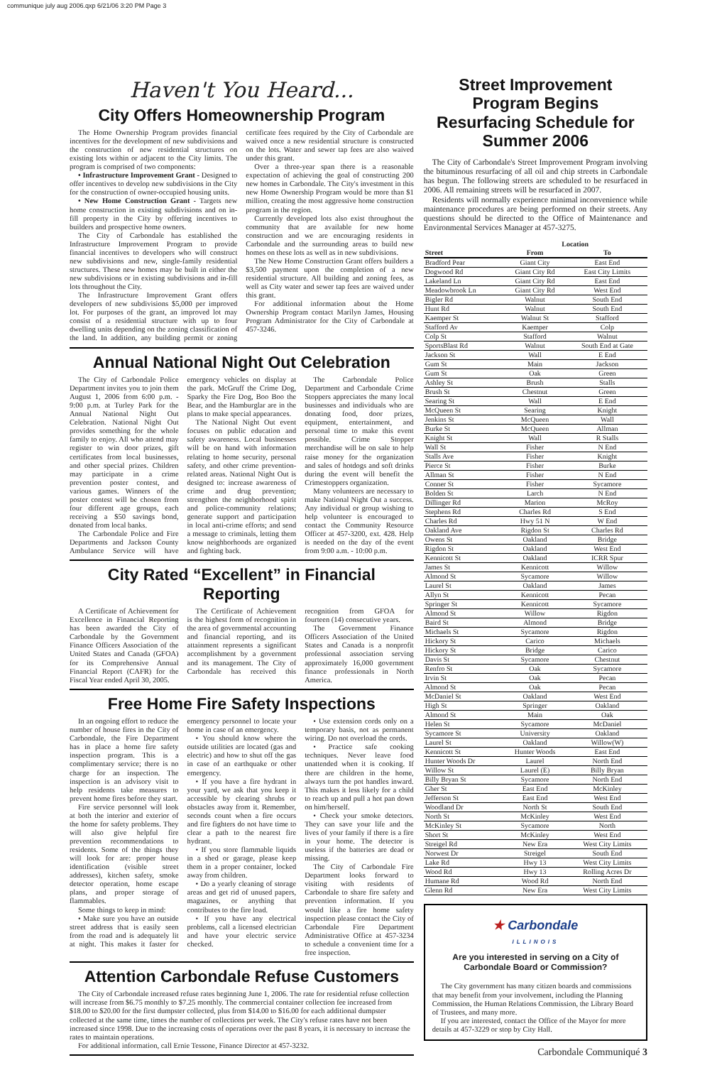communique july aug 2006.qxp 6/21/06 3:20 PM Page 3
Haven't You Heard...
City Offers Homeownership Program
The Home Ownership Program provides financial incentives for the development of new subdivisions and the construction of new residential structures on existing lots within or adjacent to the City limits. The program is comprised of two components:
• Infrastructure Improvement Grant - Designed to offer incentives to develop new subdivisions in the City for the construction of owner-occupied housing units.
• New Home Construction Grant - Targets new home construction in existing subdivisions and on in-fill property in the City by offering incentives to builders and prospective home owners.
The City of Carbondale has established the Infrastructure Improvement Program to provide financial incentives to developers who will construct new subdivisions and new, single-family residential structures. These new homes may be built in either the new subdivisions or in existing subdivisions and in-fill lots throughout the City.
The Infrastructure Improvement Grant offers developers of new subdivisions $5,000 per improved lot. For purposes of the grant, an improved lot may consist of a residential structure with up to four dwelling units depending on the zoning classification of the land. In addition, any building permit or zoning certificate fees required by the City of Carbondale are waived once a new residential structure is constructed on the lots. Water and sewer tap fees are also waived under this grant.
Over a three-year span there is a reasonable expectation of achieving the goal of constructing 200 new homes in Carbondale. The City's investment in this new Home Ownership Program would be more than $1 million, creating the most aggressive home construction program in the region.
Currently developed lots also exist throughout the community that are available for new home construction and we are encouraging residents in Carbondale and the surrounding areas to build new homes on these lots as well as in new subdivisions.
The New Home Construction Grant offers builders a $3,500 payment upon the completion of a new residential structure. All building and zoning fees, as well as City water and sewer tap fees are waived under this grant.
For additional information about the Home Ownership Program contact Marilyn James, Housing Program Administrator for the City of Carbondale at 457-3246.
Annual National Night Out Celebration
The City of Carbondale Police Department invites you to join them August 1, 2006 from 6:00 p.m. - 9:00 p.m. at Turley Park for the Annual National Night Out Celebration. National Night Out provides something for the whole family to enjoy. All who attend may register to win door prizes, gift certificates from local businesses, and other special prizes. Children may participate in a crime prevention poster contest, and various games. Winners of the poster contest will be chosen from four different age groups, each receiving a $50 savings bond, donated from local banks.
The Carbondale Police and Fire Departments and Jackson County Ambulance Service will have emergency vehicles on display at the park. McGruff the Crime Dog, Sparky the Fire Dog, Boo Boo the Bear, and the Hamburglar are in the plans to make special appearances.
The National Night Out event focuses on public education and safety awareness. Local businesses will be on hand with information relating to home security, personal safety, and other crime prevention-related areas. National Night Out is designed to: increase awareness of crime and drug prevention; strengthen the neighborhood spirit and police-community relations; generate support and participation in local anti-crime efforts; and send a message to criminals, letting them know neighborhoods are organized and fighting back.
The Carbondale Police Department and Carbondale Crime Stoppers appreciates the many local businesses and individuals who are donating food, door prizes, equipment, entertainment, and personal time to make this event possible. Crime Stopper merchandise will be on sale to help raise money for the organization and sales of hotdogs and soft drinks during the event will benefit the Crimestoppers organization.
Many volunteers are necessary to make National Night Out a success. Any individual or group wishing to help volunteer is encouraged to contact the Community Resource Officer at 457-3200, ext. 428. Help is needed on the day of the event from 9:00 a.m. - 10:00 p.m.
City Rated “Excellent” in Financial Reporting
A Certificate of Achievement for Excellence in Financial Reporting has been awarded the City of Carbondale by the Government Finance Officers Association of the United States and Canada (GFOA) for its Comprehensive Annual Financial Report (CAFR) for the Fiscal Year ended April 30, 2005.
The Certificate of Achievement is the highest form of recognition in the area of governmental accounting and financial reporting, and its attainment represents a significant accomplishment by a government and its management. The City of Carbondale has received this recognition from GFOA for fourteen (14) consecutive years.
The Government Finance Officers Association of the United States and Canada is a nonprofit professional association serving approximately 16,000 government finance professionals in North America.
Free Home Fire Safety Inspections
In an ongoing effort to reduce the number of house fires in the City of Carbondale, the Fire Department has in place a home fire safety inspection program. This is a complimentary service; there is no charge for an inspection. The inspection is an advisory visit to help residents take measures to prevent home fires before they start.
Fire service personnel will look at both the interior and exterior of the home for safety problems. They will also give helpful fire prevention recommendations to residents. Some of the things they will look for are: proper house identification (visible street addresses), kitchen safety, smoke detector operation, home escape plans, and proper storage of flammables.
Some things to keep in mind:
• Make sure you have an outside street address that is easily seen from the road and is adequately lit at night. This makes it faster for emergency personnel to locate your home in case of an emergency.
• You should know where the outside utilities are located (gas and electric) and how to shut off the gas in case of an earthquake or other emergency.
• If you have a fire hydrant in your yard, we ask that you keep it accessible by clearing shrubs or obstacles away from it. Remember, seconds count when a fire occurs and fire fighters do not have time to clear a path to the nearest fire hydrant.
• If you store flammable liquids in a shed or garage, please keep them in a proper container, locked away from children.
• Do a yearly cleaning of storage areas and get rid of unused papers, magazines, or anything that contributes to the fire load.
• If you have any electrical problems, call a licensed electrician and have your electric service checked.
• Use extension cords only on a temporary basis, not as permanent wiring. Do not overload the cords.
• Practice safe cooking techniques. Never leave food unattended when it is cooking. If there are children in the home, always turn the pot handles inward. This makes it less likely for a child to reach up and pull a hot pan down on him/herself.
• Check your smoke detectors. They can save your life and the lives of your family if there is a fire in your home. The detector is useless if the batteries are dead or missing.
The City of Carbondale Fire Department looks forward to visiting with residents of Carbondale to share fire safety and prevention information. If you would like a fire home safety inspection please contact the City of Carbondale Fire Department Administrative Office at 457-3234 to schedule a convenient time for a free inspection.
Attention Carbondale Refuse Customers
The City of Carbondale increased refuse rates beginning June 1, 2006. The rate for residential refuse collection will increase from $6.75 monthly to $7.25 monthly. The commercial container collection fee increased from $18.00 to $20.00 for the first dumpster collected, plus from $14.00 to $16.00 for each additional dumpster collected at the same time, times the number of collections per week. The City's refuse rates have not been increased since 1998. Due to the increasing costs of operations over the past 8 years, it is necessary to increase the rates to maintain operations.
For additional information, call Ernie Tessone, Finance Director at 457-3232.
Street Improvement Program Begins Resurfacing Schedule for Summer 2006
The City of Carbondale's Street Improvement Program involving the bituminous resurfacing of all oil and chip streets in Carbondale has begun. The following streets are scheduled to be resurfaced in 2006. All remaining streets will be resurfaced in 2007.
Residents will normally experience minimal inconvenience while maintenance procedures are being performed on their streets. Any questions should be directed to the Office of Maintenance and Environmental Services Manager at 457-3275.
| | Location | |
| --- | --- | --- |
| Street | From | To |
| Bradford Pear | Giant City | East End |
| Dogwood Rd | Giant City Rd | East City Limits |
| Lakeland Ln | Giant City Rd | East End |
| Meadowbrook Ln | Giant City Rd | West End |
| Bigler Rd | Walnut | South End |
| Hunt Rd | Walnut | South End |
| Kaemper St | Walnut St | Stafford |
| Stafford Av | Kaemper | Colp |
| Colp St | Stafford | Walnut |
| SportsBlast Rd | Walnut | South End at Gate |
| Jackson St | Wall | E End |
| Gum St | Main | Jackson |
| Gum St | Oak | Green |
| Ashley St | Brush | Stalls |
| Brush St | Chestnut | Green |
| Searing St | Wall | E End |
| McQueen St | Searing | Knight |
| Jenkins St | McQueen | Wall |
| Burke St | McQueen | Allman |
| Knight St | Wall | R Stalls |
| Wall St | Fisher | N End |
| Stalls Ave | Fisher | Knight |
| Pierce St | Fisher | Burke |
| Allman St | Fisher | N End |
| Conner St | Fisher | Sycamore |
| Bolden St | Larch | N End |
| Dillinger Rd | Marion | McRoy |
| Stephens Rd | Charles Rd | S End |
| Charles Rd | Hwy 51 N | W End |
| Oakland Ave | Rigdon St | Charles Rd |
| Owens St | Oakland | Bridge |
| Rigdon St | Oakland | West End |
| Kennicott St | Oakland | ICRR Spur |
| James St | Kennicott | Willow |
| Almond St | Sycamore | Willow |
| Laurel St | Oakland | James |
| Allyn St | Kennicott | Pecan |
| Springer St | Kennicott | Sycamore |
| Almond St | Willow | Rigdon |
| Baird St | Almond | Bridge |
| Michaels St | Sycamore | Rigdon |
| Hickory St | Carico | Michaels |
| Hickory St | Bridge | Carico |
| Davis St | Sycamore | Chestnut |
| Renfro St | Oak | Sycamore |
| Irvin St | Oak | Pecan |
| Almond St | Oak | Pecan |
| McDaniel St | Oakland | West End |
| High St | Springer | Oakland |
| Almond St | Main | Oak |
| Helen St | Sycamore | McDaniel |
| Sycamore St | University | Oakland |
| Laurel St | Oakland | Willow(W) |
| Kennicott St | Hunter Woods | East End |
| Hunter Woods Dr | Laurel | North End |
| Willow St | Laurel (E) | Billy Bryan |
| Billy Bryan St | Sycamore | North End |
| Gher St | East End | McKinley |
| Jefferson St | East End | West End |
| Woodland Dr | North St | South End |
| North St | McKinley | West End |
| McKinley St | Sycamore | North |
| Short St | McKinley | West End |
| Streigel Rd | New Era | West City Limits |
| Norwest Dr | Streigel | South End |
| Lake Rd | Hwy 13 | West City Limits |
| Wood Rd | Hwy 13 | Rolling Acres Dr |
| Humane Rd | Wood Rd | North End |
| Glenn Rd | New Era | West City Limits |
★ Carbondale
ILLINOIS
Are you interested in serving on a City of Carbondale Board or Commission?
The City government has many citizen boards and commissions that may benefit from your involvement, including the Planning Commission, the Human Relations Commission, the Library Board of Trustees, and many more.
If you are interested, contact the Office of the Mayor for more details at 457-3229 or stop by City Hall.
Carbondale Communiqué 3